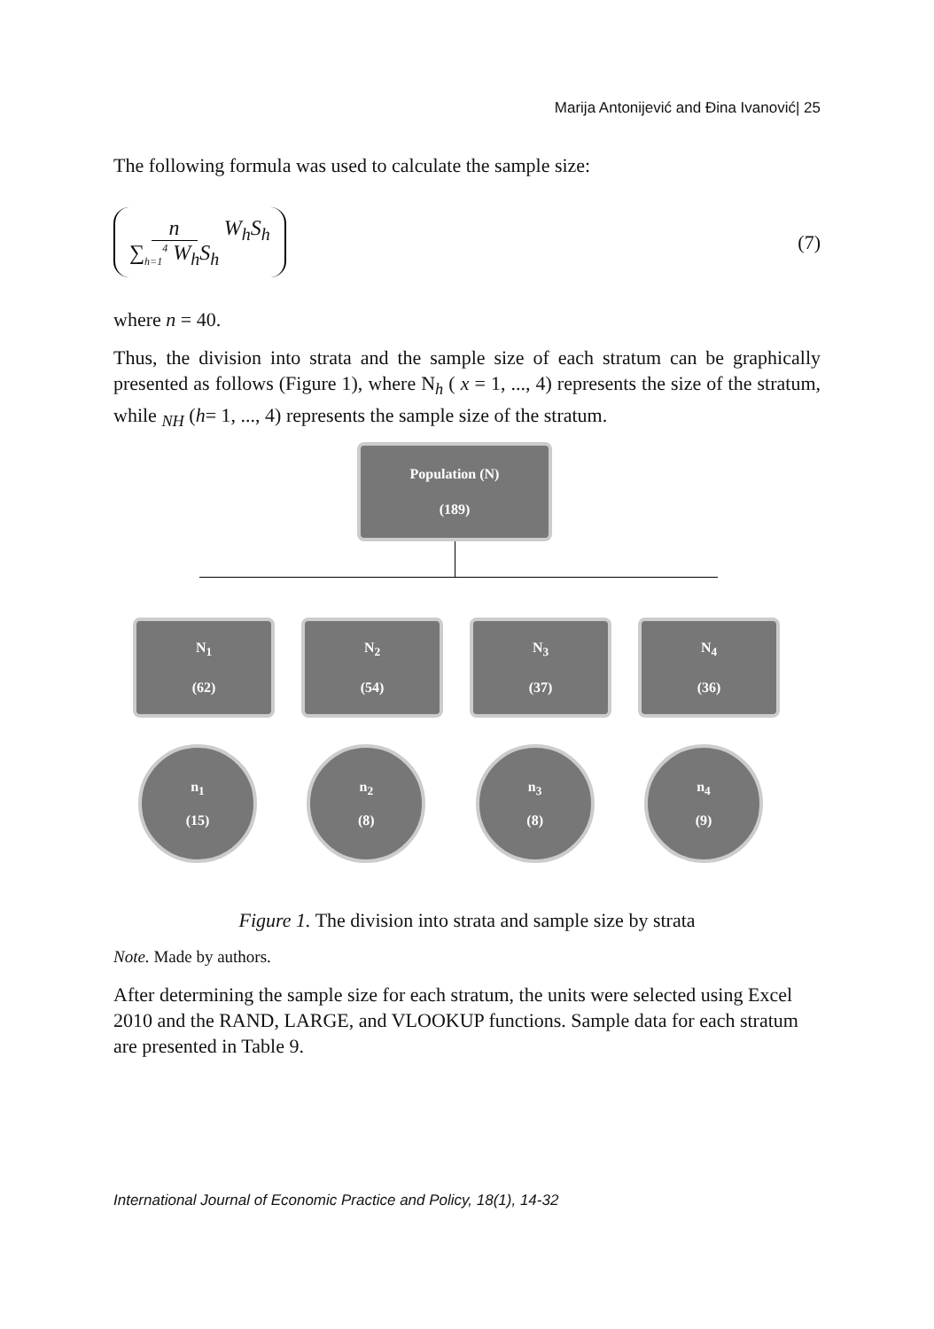Marija Antonijević and Đina Ivanović| 25
The following formula was used to calculate the sample size:
n ∑<sub>h=1</sub><sup>4</sup> W<sub>h</sub>S<sub>h</sub> W<sub>h</sub>S<sub>h</sub>
(7)
where n = 40.
Thus, the division into strata and the sample size of each stratum can be graphically presented as follows (Figure 1), where N<sub>h</sub> ( x = 1, ..., 4) represents the size of the stratum, while <sub>NH</sub> (h= 1, ..., 4) represents the sample size of the stratum.
Population (N)
(189)
N<sub>1</sub>
(62)
N<sub>2</sub>
(54)
N<sub>3</sub>
(37)
N<sub>4</sub>
(36)
n<sub>1</sub>
(15)
n<sub>2</sub>
(8)
n<sub>3</sub>
(8)
n<sub>4</sub>
(9)
Figure 1. The division into strata and sample size by strata
Note. Made by authors.
After determining the sample size for each stratum, the units were selected using Excel 2010 and the RAND, LARGE, and VLOOKUP functions. Sample data for each stratum are presented in Table 9.
International Journal of Economic Practice and Policy, 18(1), 14-32